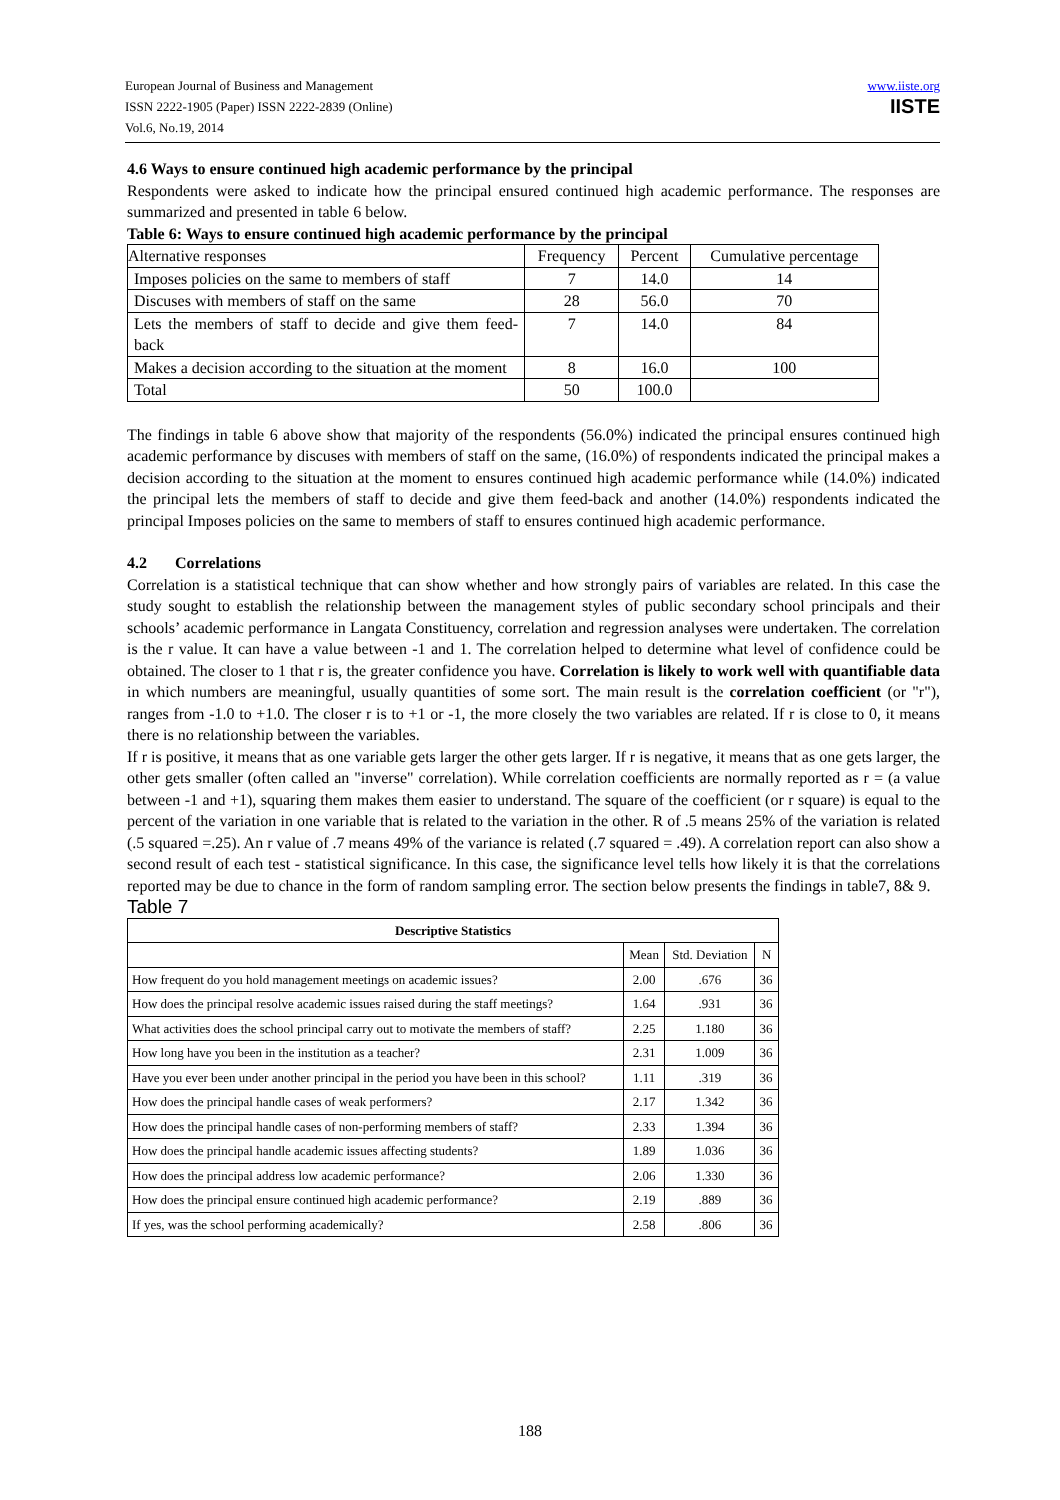European Journal of Business and Management
ISSN 2222-1905 (Paper) ISSN 2222-2839 (Online)
Vol.6, No.19, 2014
www.iiste.org
IISTE
4.6 Ways to ensure continued high academic performance by the principal
Respondents were asked to indicate how the principal ensured continued high academic performance. The responses are summarized and presented in table 6 below.
Table 6: Ways to ensure continued high academic performance by the principal
| Alternative responses | Frequency | Percent | Cumulative percentage |
| Imposes policies on the same to members of staff | 7 | 14.0 | 14 |
| Discuses with members of staff on the same | 28 | 56.0 | 70 |
| Lets the members of staff to decide and give them feed-back | 7 | 14.0 | 84 |
| Makes a decision according to the situation at the moment | 8 | 16.0 | 100 |
| Total | 50 | 100.0 | |
The findings in table 6 above show that majority of the respondents (56.0%) indicated the principal ensures continued high academic performance by discuses with members of staff on the same, (16.0%) of respondents indicated the principal makes a decision according to the situation at the moment to ensures continued high academic performance while (14.0%) indicated the principal lets the members of staff to decide and give them feed-back and another (14.0%) respondents indicated the principal Imposes policies on the same to members of staff to ensures continued high academic performance.
4.2 Correlations
Correlation is a statistical technique that can show whether and how strongly pairs of variables are related. In this case the study sought to establish the relationship between the management styles of public secondary school principals and their schools’ academic performance in Langata Constituency, correlation and regression analyses were undertaken. The correlation is the r value. It can have a value between -1 and 1. The correlation helped to determine what level of confidence could be obtained. The closer to 1 that r is, the greater confidence you have. Correlation is likely to work well with quantifiable data in which numbers are meaningful, usually quantities of some sort. The main result is the correlation coefficient (or "r"), ranges from -1.0 to +1.0. The closer r is to +1 or -1, the more closely the two variables are related. If r is close to 0, it means there is no relationship between the variables.
If r is positive, it means that as one variable gets larger the other gets larger. If r is negative, it means that as one gets larger, the other gets smaller (often called an "inverse" correlation). While correlation coefficients are normally reported as r = (a value between -1 and +1), squaring them makes them easier to understand. The square of the coefficient (or r square) is equal to the percent of the variation in one variable that is related to the variation in the other. R of .5 means 25% of the variation is related (.5 squared =.25). An r value of .7 means 49% of the variance is related (.7 squared = .49). A correlation report can also show a second result of each test - statistical significance. In this case, the significance level tells how likely it is that the correlations reported may be due to chance in the form of random sampling error. The section below presents the findings in table7, 8& 9.
Table 7
| Descriptive Statistics | | | |
| | Mean | Std. Deviation | N |
| How frequent do you hold management meetings on academic issues? | 2.00 | .676 | 36 |
| How does the principal resolve academic issues raised during the staff meetings? | 1.64 | .931 | 36 |
| What activities does the school principal carry out to motivate the members of staff? | 2.25 | 1.180 | 36 |
| How long have you been in the institution as a teacher? | 2.31 | 1.009 | 36 |
| Have you ever been under another principal in the period you have been in this school? | 1.11 | .319 | 36 |
| How does the principal handle cases of weak performers? | 2.17 | 1.342 | 36 |
| How does the principal handle cases of non-performing members of staff? | 2.33 | 1.394 | 36 |
| How does the principal handle academic issues affecting students? | 1.89 | 1.036 | 36 |
| How does the principal address low academic performance? | 2.06 | 1.330 | 36 |
| How does the principal ensure continued high academic performance? | 2.19 | .889 | 36 |
| If yes, was the school performing academically? | 2.58 | .806 | 36 |
188